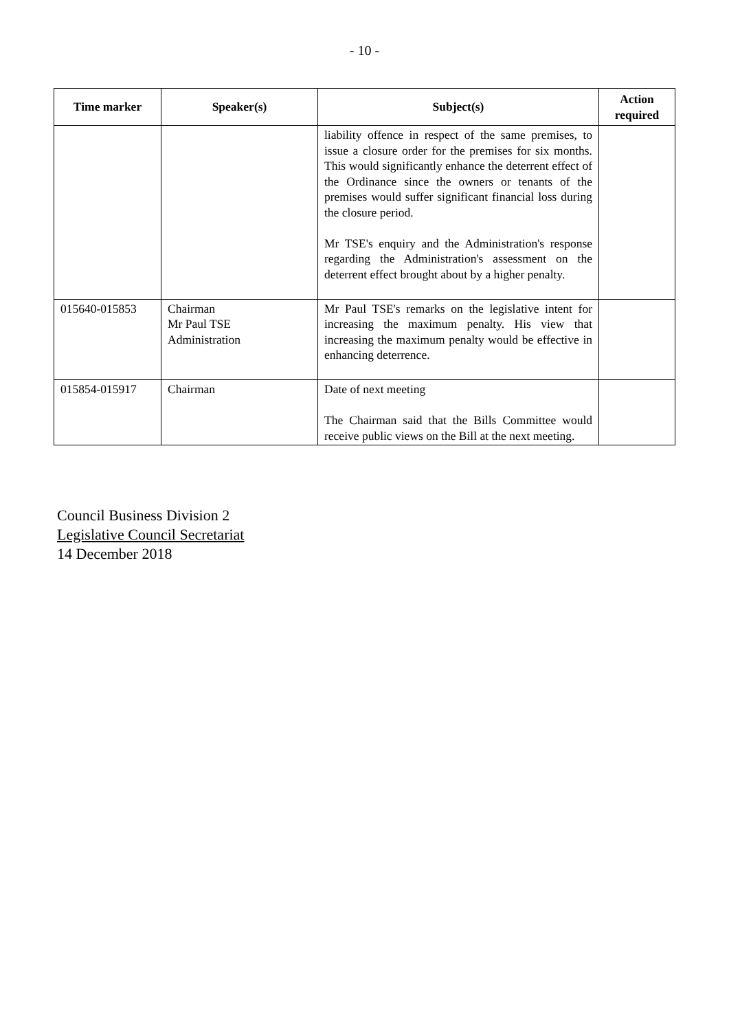- 10 -
| Time marker | Speaker(s) | Subject(s) | Action required |
| --- | --- | --- | --- |
| | | liability offence in respect of the same premises, to issue a closure order for the premises for six months. This would significantly enhance the deterrent effect of the Ordinance since the owners or tenants of the premises would suffer significant financial loss during the closure period. Mr TSE's enquiry and the Administration's response regarding the Administration's assessment on the deterrent effect brought about by a higher penalty. | |
| 015640-015853 | Chairman Mr Paul TSE Administration | Mr Paul TSE's remarks on the legislative intent for increasing the maximum penalty. His view that increasing the maximum penalty would be effective in enhancing deterrence. | |
| 015854-015917 | Chairman | Date of next meeting The Chairman said that the Bills Committee would receive public views on the Bill at the next meeting. | |
Council Business Division 2
Legislative Council Secretariat
14 December 2018